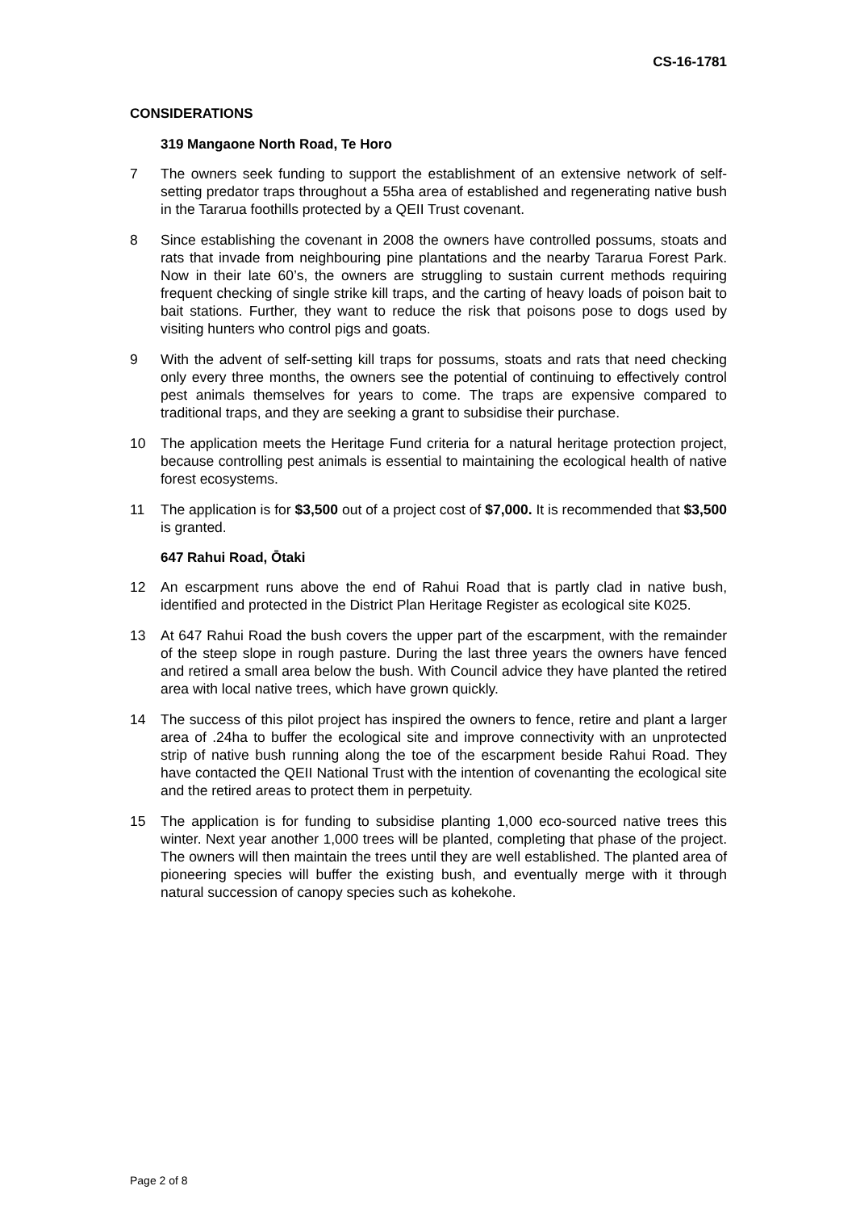CS-16-1781
CONSIDERATIONS
319 Mangaone North Road, Te Horo
7 The owners seek funding to support the establishment of an extensive network of self-setting predator traps throughout a 55ha area of established and regenerating native bush in the Tararua foothills protected by a QEII Trust covenant.
8 Since establishing the covenant in 2008 the owners have controlled possums, stoats and rats that invade from neighbouring pine plantations and the nearby Tararua Forest Park. Now in their late 60’s, the owners are struggling to sustain current methods requiring frequent checking of single strike kill traps, and the carting of heavy loads of poison bait to bait stations. Further, they want to reduce the risk that poisons pose to dogs used by visiting hunters who control pigs and goats.
9 With the advent of self-setting kill traps for possums, stoats and rats that need checking only every three months, the owners see the potential of continuing to effectively control pest animals themselves for years to come. The traps are expensive compared to traditional traps, and they are seeking a grant to subsidise their purchase.
10 The application meets the Heritage Fund criteria for a natural heritage protection project, because controlling pest animals is essential to maintaining the ecological health of native forest ecosystems.
11 The application is for $3,500 out of a project cost of $7,000. It is recommended that $3,500 is granted.
647 Rahui Road, Ōtaki
12 An escarpment runs above the end of Rahui Road that is partly clad in native bush, identified and protected in the District Plan Heritage Register as ecological site K025.
13 At 647 Rahui Road the bush covers the upper part of the escarpment, with the remainder of the steep slope in rough pasture. During the last three years the owners have fenced and retired a small area below the bush. With Council advice they have planted the retired area with local native trees, which have grown quickly.
14 The success of this pilot project has inspired the owners to fence, retire and plant a larger area of .24ha to buffer the ecological site and improve connectivity with an unprotected strip of native bush running along the toe of the escarpment beside Rahui Road. They have contacted the QEII National Trust with the intention of covenanting the ecological site and the retired areas to protect them in perpetuity.
15 The application is for funding to subsidise planting 1,000 eco-sourced native trees this winter. Next year another 1,000 trees will be planted, completing that phase of the project. The owners will then maintain the trees until they are well established. The planted area of pioneering species will buffer the existing bush, and eventually merge with it through natural succession of canopy species such as kohekohe.
Page 2 of 8